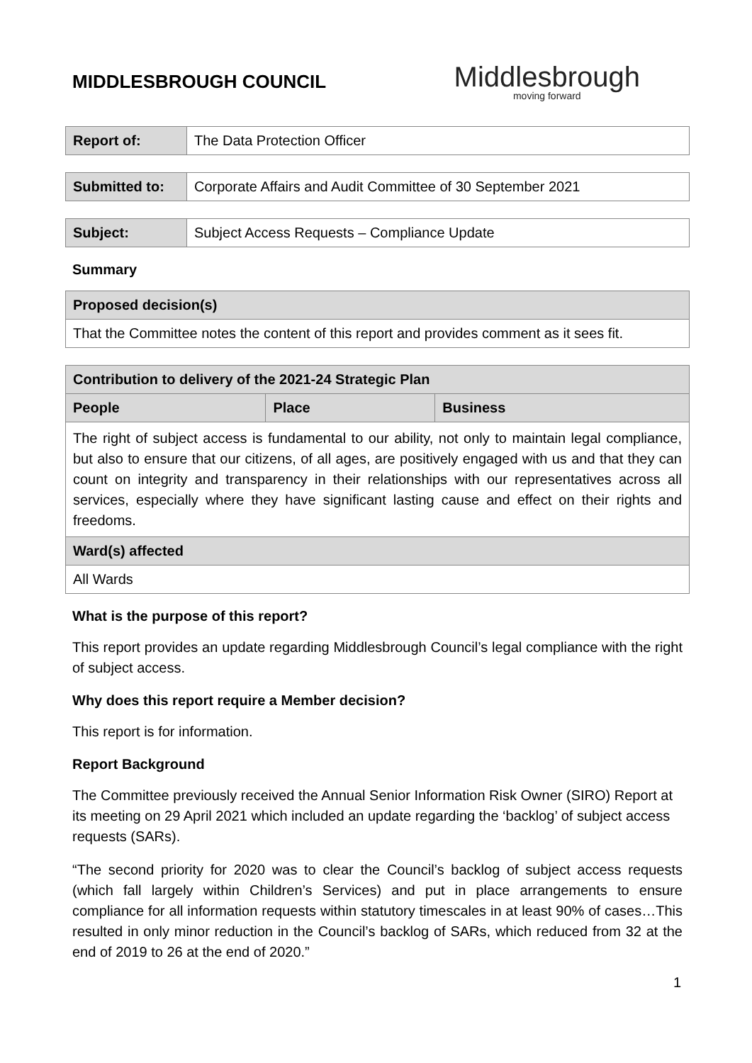MIDDLESBROUGH COUNCIL
Middlesbrough
moving forward
| Report of: | The Data Protection Officer |
| Submitted to: | Corporate Affairs and Audit Committee of 30 September 2021 |
| Subject: | Subject Access Requests – Compliance Update |
Summary
| Proposed decision(s) |
| --- |
| That the Committee notes the content of this report and provides comment as it sees fit. |
| Contribution to delivery of the 2021-24 Strategic Plan | | |
| --- | --- | --- |
| People | Place | Business |
| The right of subject access is fundamental to our ability, not only to maintain legal compliance, but also to ensure that our citizens, of all ages, are positively engaged with us and that they can count on integrity and transparency in their relationships with our representatives across all services, especially where they have significant lasting cause and effect on their rights and freedoms. | | |
| Ward(s) affected | | |
| All Wards | | |
What is the purpose of this report?
This report provides an update regarding Middlesbrough Council’s legal compliance with the right of subject access.
Why does this report require a Member decision?
This report is for information.
Report Background
The Committee previously received the Annual Senior Information Risk Owner (SIRO) Report at its meeting on 29 April 2021 which included an update regarding the ‘backlog’ of subject access requests (SARs).
“The second priority for 2020 was to clear the Council’s backlog of subject access requests (which fall largely within Children’s Services) and put in place arrangements to ensure compliance for all information requests within statutory timescales in at least 90% of cases…This resulted in only minor reduction in the Council’s backlog of SARs, which reduced from 32 at the end of 2019 to 26 at the end of 2020.”
1